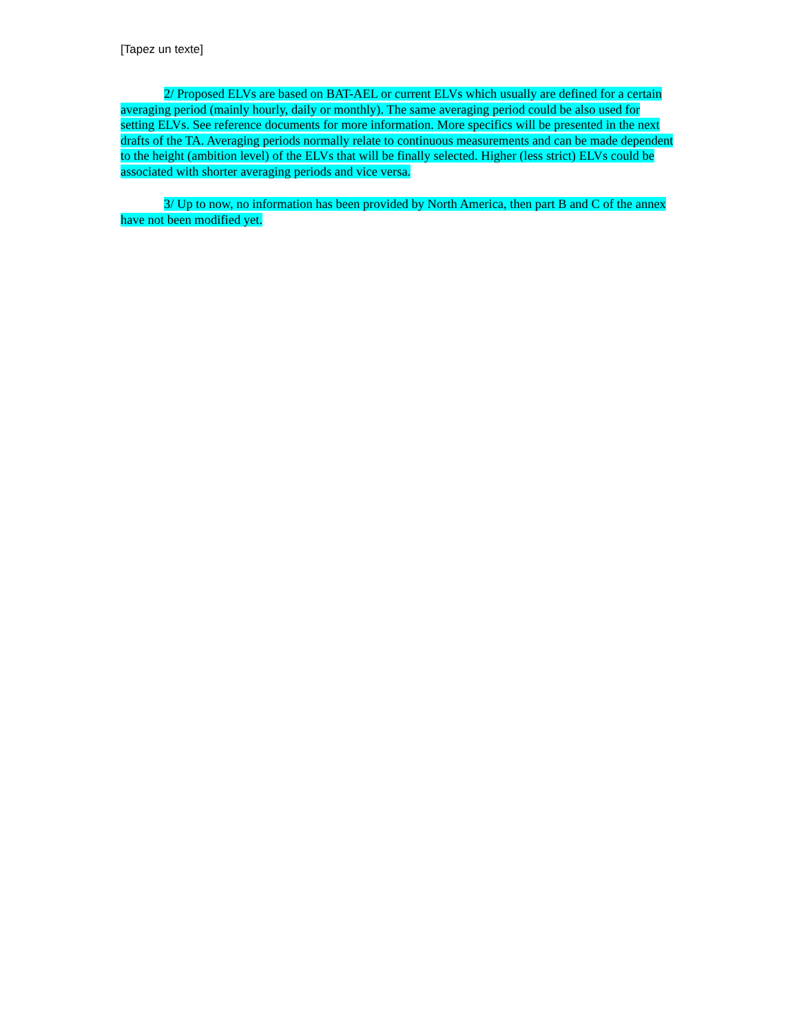[Tapez un texte]
2/ Proposed ELVs are based on BAT-AEL or current ELVs which usually are defined for a certain averaging period (mainly hourly, daily or monthly). The same averaging period could be also used for setting ELVs. See reference documents for more information. More specifics will be presented in the next drafts of the TA. Averaging periods normally relate to continuous measurements and can be made dependent to the height (ambition level) of the ELVs that will be finally selected. Higher (less strict) ELVs could be associated with shorter averaging periods and vice versa.
3/ Up to now, no information has been provided by North America, then part B and C of the annex have not been modified yet.